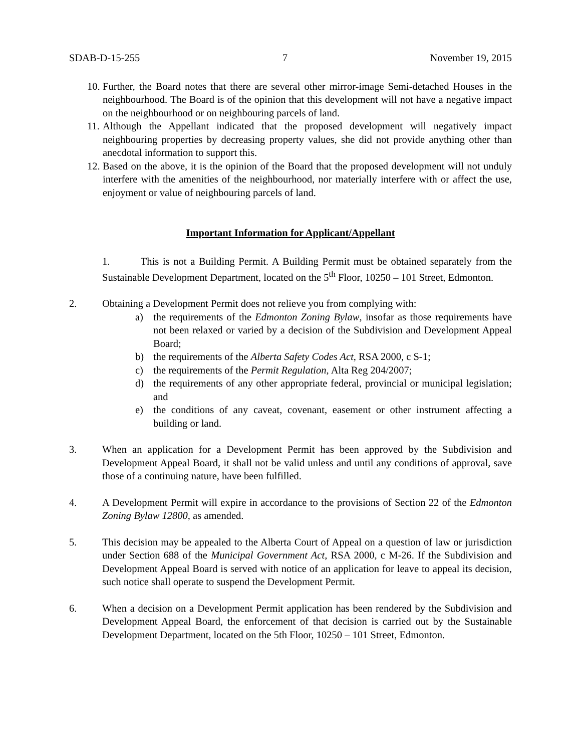SDAB-D-15-255 7 November 19, 2015
10. Further, the Board notes that there are several other mirror-image Semi-detached Houses in the neighbourhood. The Board is of the opinion that this development will not have a negative impact on the neighbourhood or on neighbouring parcels of land.
11. Although the Appellant indicated that the proposed development will negatively impact neighbouring properties by decreasing property values, she did not provide anything other than anecdotal information to support this.
12. Based on the above, it is the opinion of the Board that the proposed development will not unduly interfere with the amenities of the neighbourhood, nor materially interfere with or affect the use, enjoyment or value of neighbouring parcels of land.
Important Information for Applicant/Appellant
1. This is not a Building Permit. A Building Permit must be obtained separately from the Sustainable Development Department, located on the 5<sup>th</sup> Floor, 10250 – 101 Street, Edmonton.
2. Obtaining a Development Permit does not relieve you from complying with:
a) the requirements of the Edmonton Zoning Bylaw, insofar as those requirements have not been relaxed or varied by a decision of the Subdivision and Development Appeal Board;
b) the requirements of the Alberta Safety Codes Act, RSA 2000, c S-1;
c) the requirements of the Permit Regulation, Alta Reg 204/2007;
d) the requirements of any other appropriate federal, provincial or municipal legislation; and
e) the conditions of any caveat, covenant, easement or other instrument affecting a building or land.
3. When an application for a Development Permit has been approved by the Subdivision and Development Appeal Board, it shall not be valid unless and until any conditions of approval, save those of a continuing nature, have been fulfilled.
4. A Development Permit will expire in accordance to the provisions of Section 22 of the Edmonton Zoning Bylaw 12800, as amended.
5. This decision may be appealed to the Alberta Court of Appeal on a question of law or jurisdiction under Section 688 of the Municipal Government Act, RSA 2000, c M-26. If the Subdivision and Development Appeal Board is served with notice of an application for leave to appeal its decision, such notice shall operate to suspend the Development Permit.
6. When a decision on a Development Permit application has been rendered by the Subdivision and Development Appeal Board, the enforcement of that decision is carried out by the Sustainable Development Department, located on the 5th Floor, 10250 – 101 Street, Edmonton.